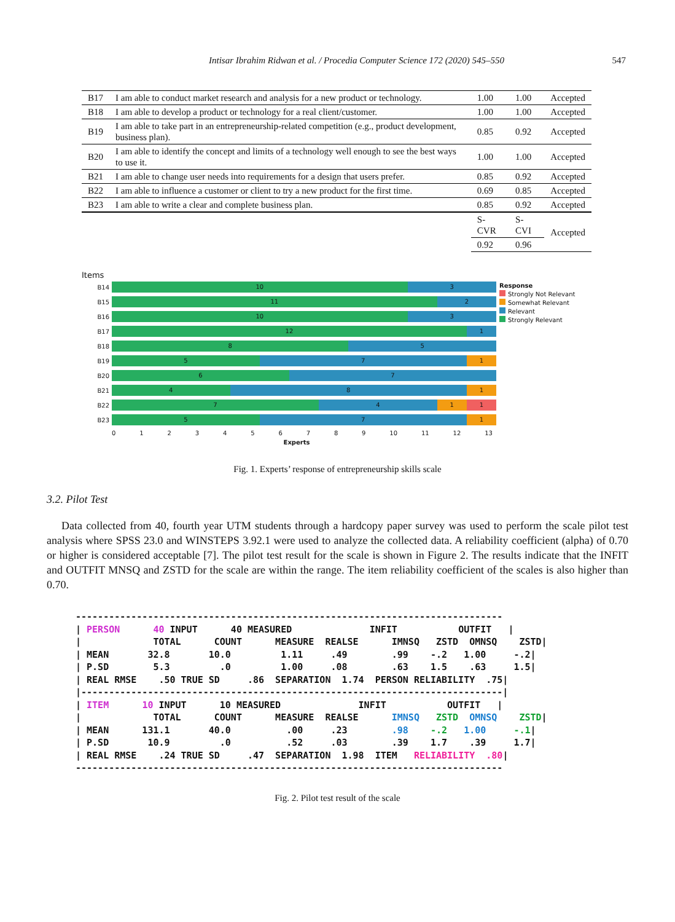Intisar Ibrahim Ridwan et al. / Procedia Computer Science 172 (2020) 545–550 547
| B17 | I am able to conduct market research and analysis for a new product or technology. | 1.00 | 1.00 | Accepted |
| B18 | I am able to develop a product or technology for a real client/customer. | 1.00 | 1.00 | Accepted |
| B19 | I am able to take part in an entrepreneurship-related competition (e.g., product development, business plan). | 0.85 | 0.92 | Accepted |
| B20 | I am able to identify the concept and limits of a technology well enough to see the best ways to use it. | 1.00 | 1.00 | Accepted |
| B21 | I am able to change user needs into requirements for a design that users prefer. | 0.85 | 0.92 | Accepted |
| B22 | I am able to influence a customer or client to try a new product for the first time. | 0.69 | 0.85 | Accepted |
| B23 | I am able to write a clear and complete business plan. | 0.85 | 0.92 | Accepted |
| | | S-CVR | S-CVI | Accepted |
| | | 0.92 | 0.96 | |
Items
Response
Strongly Not Relevant
Somewhat Relevant
Relevant
Strongly Relevant
B14
10
3
B15
11 2
B16
10 3
B17
12 1
B18
8 5
B19
5 7 1
B20
6 7
B21
4 8 1
B22
7 4 1 1
B23
5 7 1
0123456789 10 11 12 13
Experts
Fig. 1. Experts’ response of entrepreneurship skills scale
3.2. Pilot Test
Data collected from 40, fourth year UTM students through a hardcopy paper survey was used to perform the scale pilot test analysis where SPSS 23.0 and WINSTEPS 3.92.1 were used to analyze the collected data. A reliability coefficient (alpha) of 0.70 or higher is considered acceptable [7]. The pilot test result for the scale is shown in Figure 2. The results indicate that the INFIT and OUTFIT MNSQ and ZSTD for the scale are within the range. The item reliability coefficient of the scales is also higher than 0.70.
-----------------------------------------------------------------------------
| PERSON      40 INPUT      40 MEASURED              INFIT           OUTFIT   |
|             TOTAL      COUNT      MEASURE  REALSE      IMNSQ   ZSTD  OMNSQ    ZSTD|
| MEAN       32.8       10.0         1.11     .49        .99    -.2   1.00     -.2|
| P.SD        5.3         .0         1.00     .08        .63    1.5    .63     1.5|
| REAL RMSE    .50 TRUE SD     .86  SEPARATION  1.74  PERSON RELIABILITY  .75|
|----------------------------------------------------------------------------|
| ITEM      10 INPUT      10 MEASURED              INFIT           OUTFIT   |
|             TOTAL      COUNT      MEASURE  REALSE      IMNSQ   ZSTD  OMNSQ    ZSTD|
| MEAN      131.1       40.0          .00     .23        .98    -.2   1.00     -.1|
| P.SD       10.9         .0          .52     .03        .39    1.7    .39     1.7|
| REAL RMSE    .24 TRUE SD     .47  SEPARATION  1.98  ITEM   RELIABILITY  .80|
-----------------------------------------------------------------------------
Fig. 2. Pilot test result of the scale